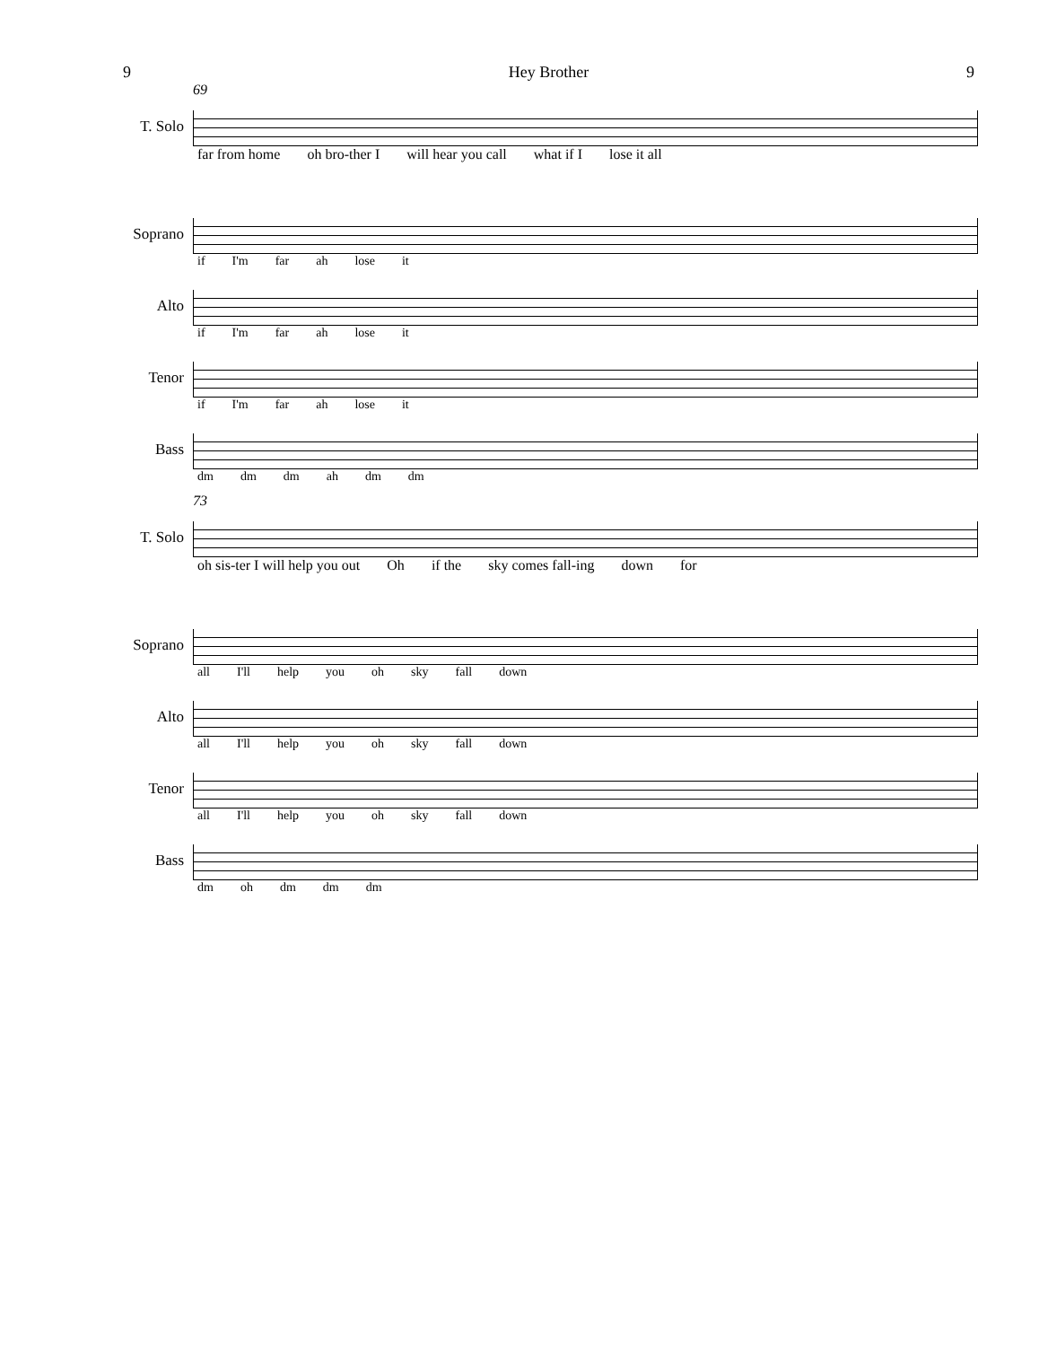9 Hey Brother 9
69
T. Solo
far from home oh bro-ther I will hear you call what if I lose it all
Soprano
if I'm far ah lose it
Alto
if I'm far ah lose it
Tenor
if I'm far ah lose it
Bass
dm dm dm ah dm dm
73
T. Solo
oh sis-ter I will help you out Oh if the sky comes fall-ing down for
Soprano
all I'll help you oh sky fall down
Alto
all I'll help you oh sky fall down
Tenor
all I'll help you oh sky fall down
Bass
dm oh dm dm dm